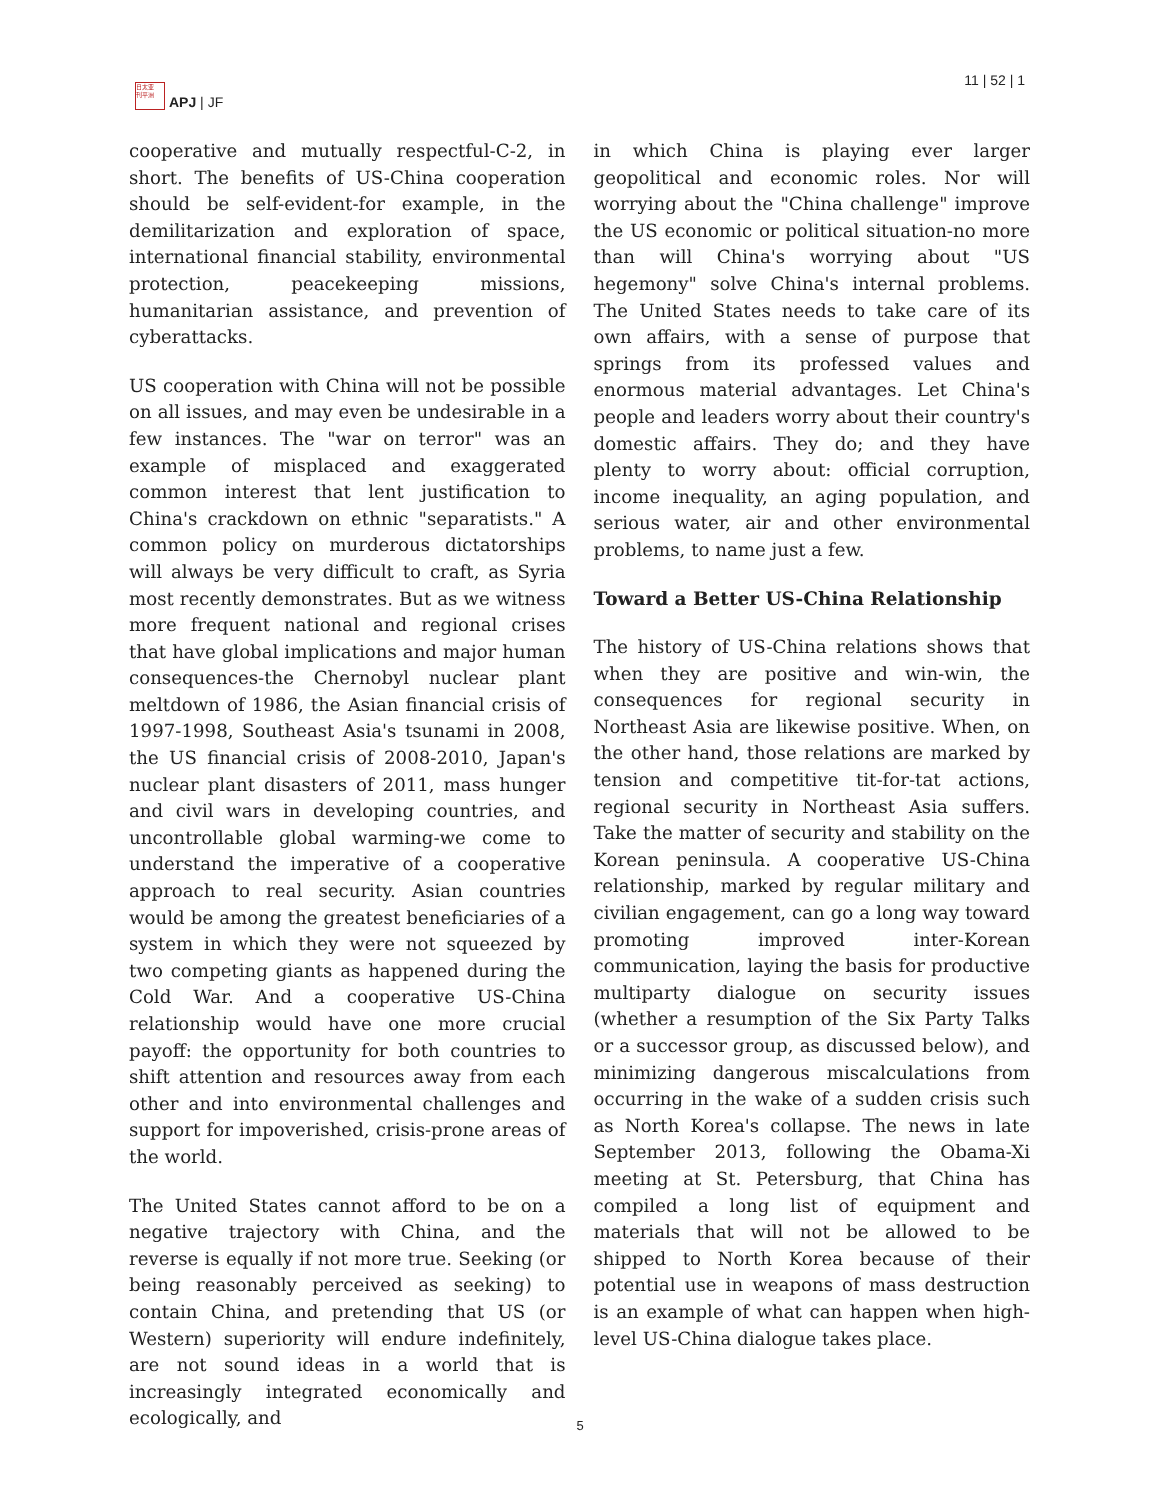日太亚
刊平洲
APJ | JF
11 | 52 | 1
cooperative and mutually respectful-C-2, in short. The benefits of US-China cooperation should be self-evident-for example, in the demilitarization and exploration of space, international financial stability, environmental protection, peacekeeping missions, humanitarian assistance, and prevention of cyberattacks.
US cooperation with China will not be possible on all issues, and may even be undesirable in a few instances. The "war on terror" was an example of misplaced and exaggerated common interest that lent justification to China's crackdown on ethnic "separatists." A common policy on murderous dictatorships will always be very difficult to craft, as Syria most recently demonstrates. But as we witness more frequent national and regional crises that have global implications and major human consequences-the Chernobyl nuclear plant meltdown of 1986, the Asian financial crisis of 1997-1998, Southeast Asia's tsunami in 2008, the US financial crisis of 2008-2010, Japan's nuclear plant disasters of 2011, mass hunger and civil wars in developing countries, and uncontrollable global warming-we come to understand the imperative of a cooperative approach to real security. Asian countries would be among the greatest beneficiaries of a system in which they were not squeezed by two competing giants as happened during the Cold War. And a cooperative US-China relationship would have one more crucial payoff: the opportunity for both countries to shift attention and resources away from each other and into environmental challenges and support for impoverished, crisis-prone areas of the world.
The United States cannot afford to be on a negative trajectory with China, and the reverse is equally if not more true. Seeking (or being reasonably perceived as seeking) to contain China, and pretending that US (or Western) superiority will endure indefinitely, are not sound ideas in a world that is increasingly integrated economically and ecologically, and
in which China is playing ever larger geopolitical and economic roles. Nor will worrying about the "China challenge" improve the US economic or political situation-no more than will China's worrying about "US hegemony" solve China's internal problems. The United States needs to take care of its own affairs, with a sense of purpose that springs from its professed values and enormous material advantages. Let China's people and leaders worry about their country's domestic affairs. They do; and they have plenty to worry about: official corruption, income inequality, an aging population, and serious water, air and other environmental problems, to name just a few.
Toward a Better US-China Relationship
The history of US-China relations shows that when they are positive and win-win, the consequences for regional security in Northeast Asia are likewise positive. When, on the other hand, those relations are marked by tension and competitive tit-for-tat actions, regional security in Northeast Asia suffers. Take the matter of security and stability on the Korean peninsula. A cooperative US-China relationship, marked by regular military and civilian engagement, can go a long way toward promoting improved inter-Korean communication, laying the basis for productive multiparty dialogue on security issues (whether a resumption of the Six Party Talks or a successor group, as discussed below), and minimizing dangerous miscalculations from occurring in the wake of a sudden crisis such as North Korea's collapse. The news in late September 2013, following the Obama-Xi meeting at St. Petersburg, that China has compiled a long list of equipment and materials that will not be allowed to be shipped to North Korea because of their potential use in weapons of mass destruction is an example of what can happen when high-level US-China dialogue takes place.
5